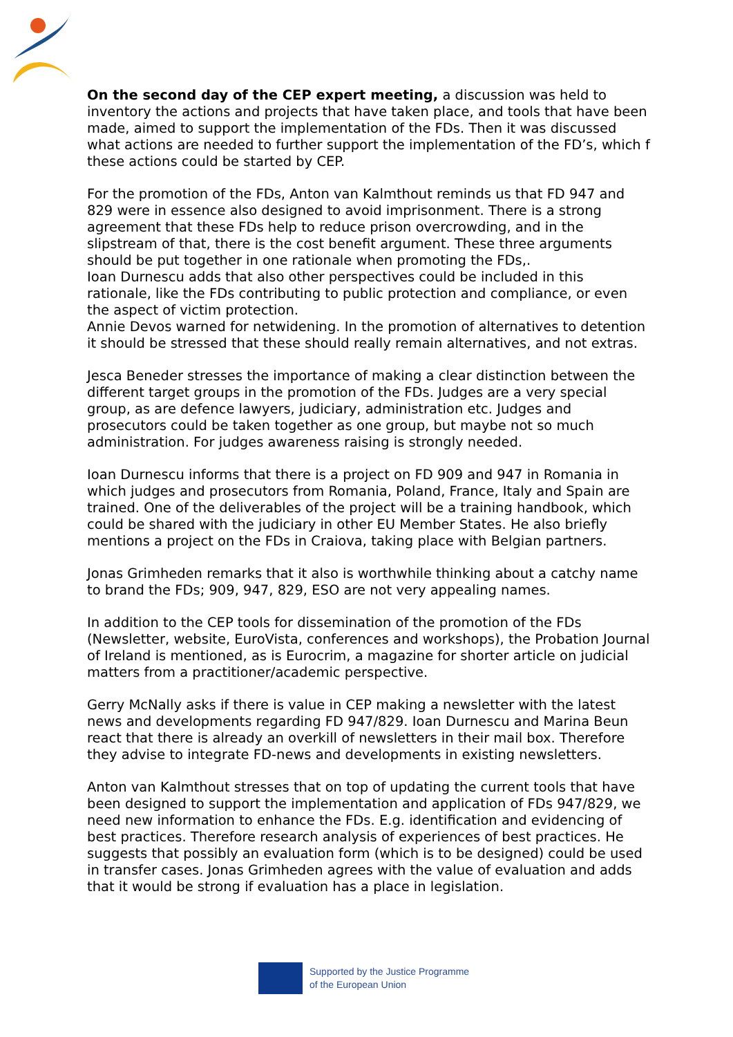On the second day of the CEP expert meeting, a discussion was held to inventory the actions and projects that have taken place, and tools that have been made, aimed to support the implementation of the FDs. Then it was discussed what actions are needed to further support the implementation of the FD’s, which f these actions could be started by CEP.
For the promotion of the FDs, Anton van Kalmthout reminds us that FD 947 and 829 were in essence also designed to avoid imprisonment. There is a strong agreement that these FDs help to reduce prison overcrowding, and in the slipstream of that, there is the cost benefit argument. These three arguments should be put together in one rationale when promoting the FDs,.
Ioan Durnescu adds that also other perspectives could be included in this rationale, like the FDs contributing to public protection and compliance, or even the aspect of victim protection.
Annie Devos warned for netwidening. In the promotion of alternatives to detention it should be stressed that these should really remain alternatives, and not extras.
Jesca Beneder stresses the importance of making a clear distinction between the different target groups in the promotion of the FDs. Judges are a very special group, as are defence lawyers, judiciary, administration etc. Judges and prosecutors could be taken together as one group, but maybe not so much administration. For judges awareness raising is strongly needed.
Ioan Durnescu informs that there is a project on FD 909 and 947 in Romania in which judges and prosecutors from Romania, Poland, France, Italy and Spain are trained. One of the deliverables of the project will be a training handbook, which could be shared with the judiciary in other EU Member States. He also briefly mentions a project on the FDs in Craiova, taking place with Belgian partners.
Jonas Grimheden remarks that it also is worthwhile thinking about a catchy name to brand the FDs; 909, 947, 829, ESO are not very appealing names.
In addition to the CEP tools for dissemination of the promotion of the FDs (Newsletter, website, EuroVista, conferences and workshops), the Probation Journal of Ireland is mentioned, as is Eurocrim, a magazine for shorter article on judicial matters from a practitioner/academic perspective.
Gerry McNally asks if there is value in CEP making a newsletter with the latest news and developments regarding FD 947/829. Ioan Durnescu and Marina Beun react that there is already an overkill of newsletters in their mail box. Therefore they advise to integrate FD-news and developments in existing newsletters.
Anton van Kalmthout stresses that on top of updating the current tools that have been designed to support the implementation and application of FDs 947/829, we need new information to enhance the FDs. E.g. identification and evidencing of best practices. Therefore research analysis of experiences of best practices. He suggests that possibly an evaluation form (which is to be designed) could be used in transfer cases. Jonas Grimheden agrees with the value of evaluation and adds that it would be strong if evaluation has a place in legislation.
Supported by the Justice Programme
of the European Union